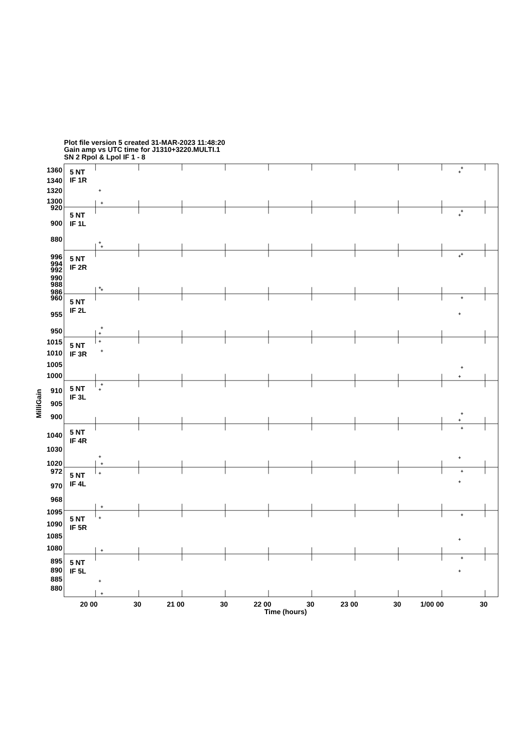Plot file version 5 created 31-MAR-2023 11:48:20
Gain amp vs UTC time for J1310+3220.MULTI.1
SN 2 Rpol & Lpol IF 1 - 8
1360
1340
1320
1300
920
900
880
996
994
992
990
988
986
960
955
950
1015
1010
1005
1000
910
905
900
1040
1030
1020
972
970
968
1095
1090
1085
1080
895
890
885
880
5 NT
IF 1R
5 NT
IF 1L
5 NT
IF 2R
5 NT
IF 2L
5 NT
IF 3R
5 NT
IF 3L
5 NT
IF 4R
5 NT
IF 4L
5 NT
IF 5R
5 NT
IF 5L
+
+
+
+
+
+
+
+
+
+
+
+
+
+
+
+
+
+
+
+
+
+
+
+
+
+
+
+
+
+
+
+
+
+
+
+
+
+
+
+
20 00
30
21 00
30
22 00
30
23 00
30
1/00 00
30
Time (hours)
MilliGain